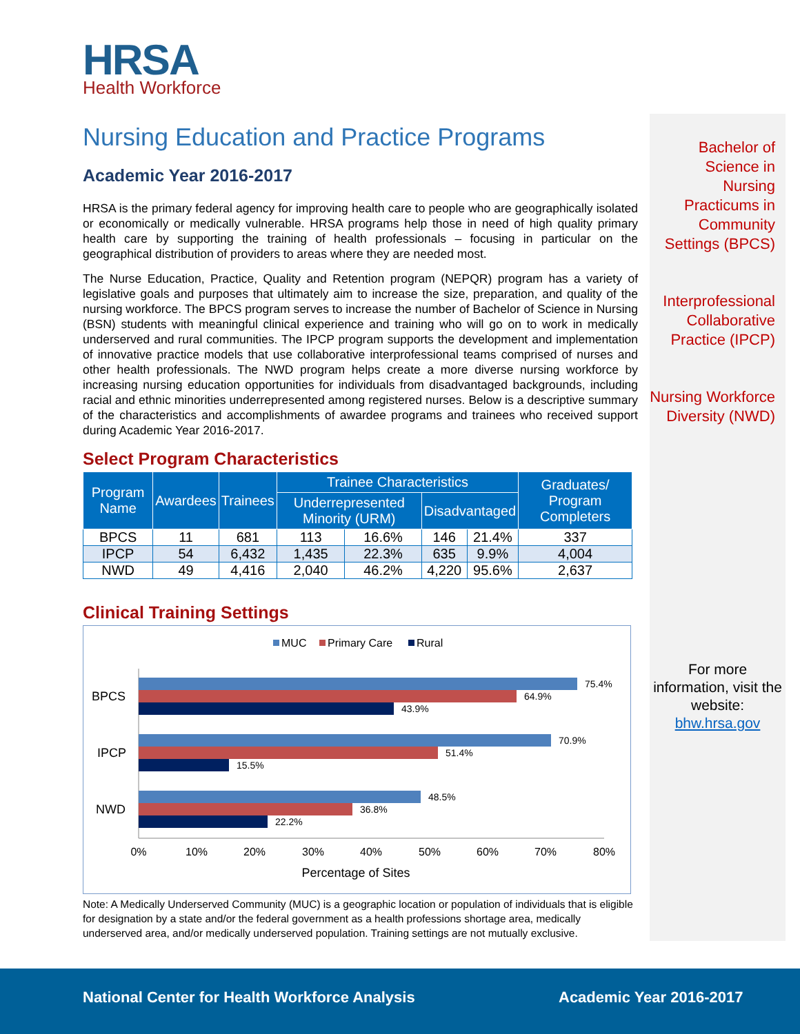HRSA
Health Workforce
Nursing Education and Practice Programs
Academic Year 2016-2017
HRSA is the primary federal agency for improving health care to people who are geographically isolated or economically or medically vulnerable. HRSA programs help those in need of high quality primary health care by supporting the training of health professionals – focusing in particular on the geographical distribution of providers to areas where they are needed most.
The Nurse Education, Practice, Quality and Retention program (NEPQR) program has a variety of legislative goals and purposes that ultimately aim to increase the size, preparation, and quality of the nursing workforce. The BPCS program serves to increase the number of Bachelor of Science in Nursing (BSN) students with meaningful clinical experience and training who will go on to work in medically underserved and rural communities. The IPCP program supports the development and implementation of innovative practice models that use collaborative interprofessional teams comprised of nurses and other health professionals. The NWD program helps create a more diverse nursing workforce by increasing nursing education opportunities for individuals from disadvantaged backgrounds, including racial and ethnic minorities underrepresented among registered nurses. Below is a descriptive summary of the characteristics and accomplishments of awardee programs and trainees who received support during Academic Year 2016-2017.
Select Program Characteristics
| Program Name | Awardees | Trainees | Trainee Characteristics | | | | Graduates/ Program Completers |
| --- | --- | --- | --- | --- | --- | --- | --- |
| | | | Underrepresented Minority (URM) | | Disadvantaged | | |
| BPCS | 11 | 681 | 113 | 16.6% | 146 | 21.4% | 337 |
| IPCP | 54 | 6,432 | 1,435 | 22.3% | 635 | 9.9% | 4,004 |
| NWD | 49 | 4,416 | 2,040 | 46.2% | 4,220 | 95.6% | 2,637 |
Clinical Training Settings
MUC
Primary Care
Rural
BPCS
IPCP
NWD
75.4%
64.9%
43.9%
70.9%
51.4%
15.5%
48.5%
36.8%
22.2%
0%
10%
20%
30%
40%
50%
60%
70%
80%
Percentage of Sites
Note: A Medically Underserved Community (MUC) is a geographic location or population of individuals that is eligible for designation by a state and/or the federal government as a health professions shortage area, medically underserved area, and/or medically underserved population. Training settings are not mutually exclusive.
Bachelor of Science in Nursing Practicums in Community Settings (BPCS)
Interprofessional Collaborative Practice (IPCP)
Nursing Workforce Diversity (NWD)
For more information, visit the website:
bhw.hrsa.gov
National Center for Health Workforce Analysis Academic Year 2016-2017